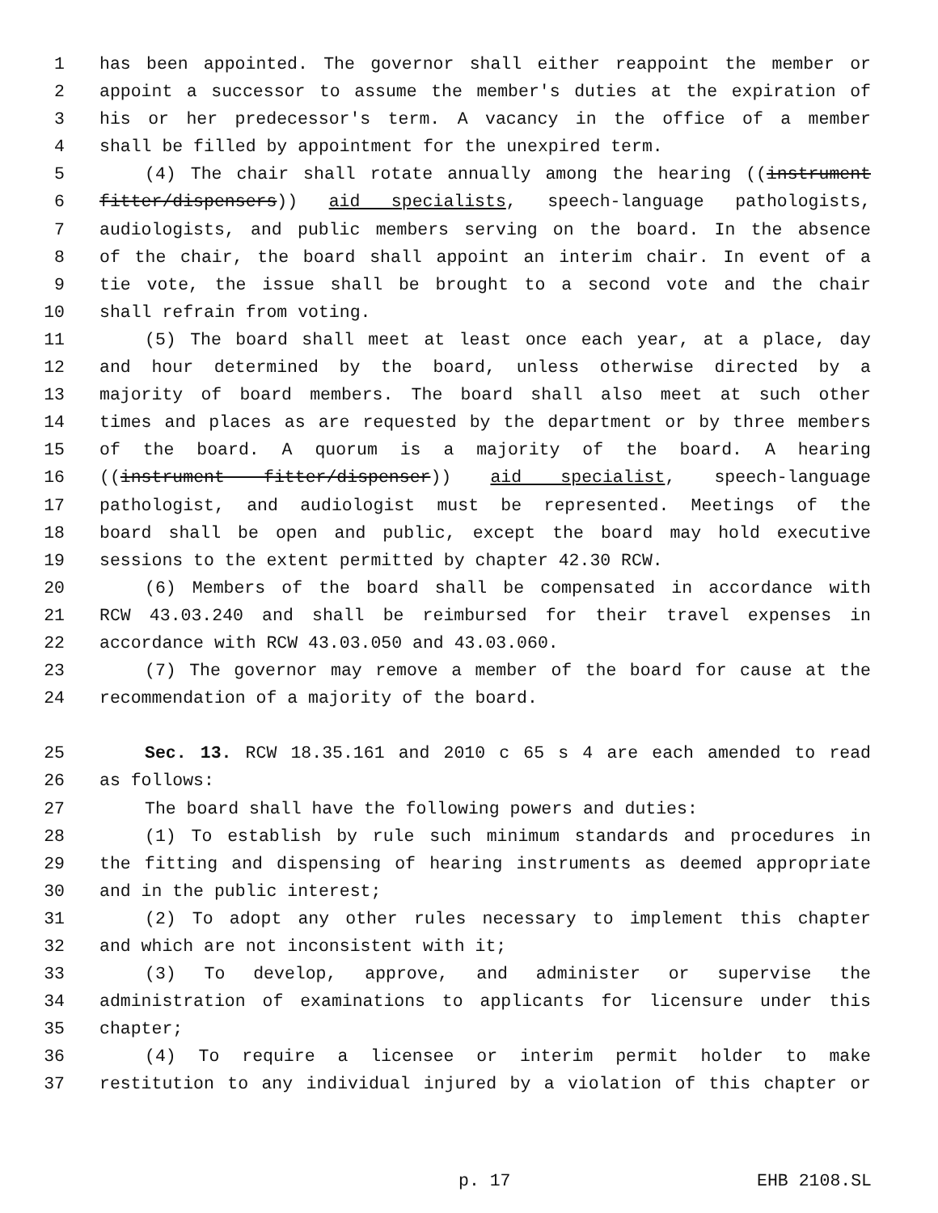1 has been appointed. The governor shall either reappoint the member or
2 appoint a successor to assume the member's duties at the expiration of
3 his or her predecessor's term. A vacancy in the office of a member
4 shall be filled by appointment for the unexpired term.
5 (4) The chair shall rotate annually among the hearing ((instrument
6 fitter/dispensers)) aid specialists, speech-language pathologists,
7 audiologists, and public members serving on the board. In the absence
8 of the chair, the board shall appoint an interim chair. In event of a
9 tie vote, the issue shall be brought to a second vote and the chair
10 shall refrain from voting.
11 (5) The board shall meet at least once each year, at a place, day
12 and hour determined by the board, unless otherwise directed by a
13 majority of board members. The board shall also meet at such other
14 times and places as are requested by the department or by three members
15 of the board. A quorum is a majority of the board. A hearing
16 ((instrument fitter/dispenser)) aid specialist, speech-language
17 pathologist, and audiologist must be represented. Meetings of the
18 board shall be open and public, except the board may hold executive
19 sessions to the extent permitted by chapter 42.30 RCW.
20 (6) Members of the board shall be compensated in accordance with
21 RCW 43.03.240 and shall be reimbursed for their travel expenses in
22 accordance with RCW 43.03.050 and 43.03.060.
23 (7) The governor may remove a member of the board for cause at the
24 recommendation of a majority of the board.
25 Sec. 13. RCW 18.35.161 and 2010 c 65 s 4 are each amended to read
26 as follows:
27 The board shall have the following powers and duties:
28 (1) To establish by rule such minimum standards and procedures in
29 the fitting and dispensing of hearing instruments as deemed appropriate
30 and in the public interest;
31 (2) To adopt any other rules necessary to implement this chapter
32 and which are not inconsistent with it;
33 (3) To develop, approve, and administer or supervise the
34 administration of examinations to applicants for licensure under this
35 chapter;
36 (4) To require a licensee or interim permit holder to make
37 restitution to any individual injured by a violation of this chapter or
p. 17 EHB 2108.SL